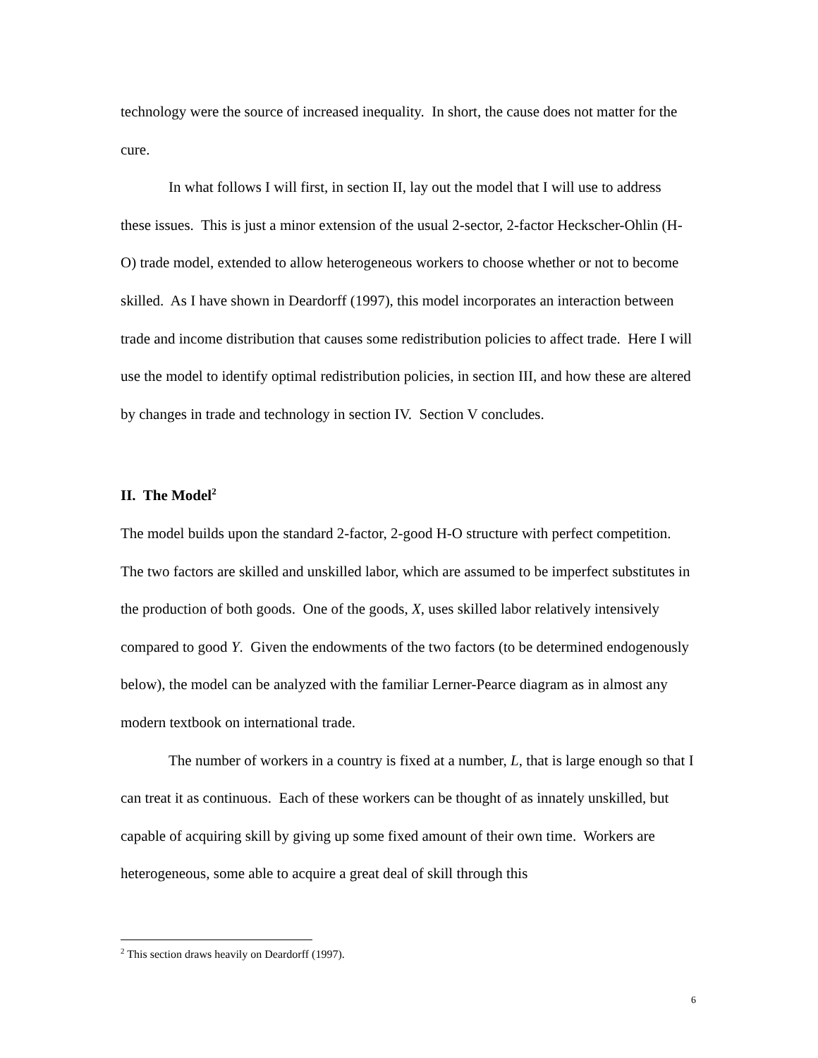technology were the source of increased inequality. In short, the cause does not matter for the cure.
In what follows I will first, in section II, lay out the model that I will use to address these issues. This is just a minor extension of the usual 2-sector, 2-factor Heckscher-Ohlin (H-O) trade model, extended to allow heterogeneous workers to choose whether or not to become skilled. As I have shown in Deardorff (1997), this model incorporates an interaction between trade and income distribution that causes some redistribution policies to affect trade. Here I will use the model to identify optimal redistribution policies, in section III, and how these are altered by changes in trade and technology in section IV. Section V concludes.
II. The Model<sup>2</sup>
The model builds upon the standard 2-factor, 2-good H-O structure with perfect competition. The two factors are skilled and unskilled labor, which are assumed to be imperfect substitutes in the production of both goods. One of the goods, X, uses skilled labor relatively intensively compared to good Y. Given the endowments of the two factors (to be determined endogenously below), the model can be analyzed with the familiar Lerner-Pearce diagram as in almost any modern textbook on international trade.
The number of workers in a country is fixed at a number, L, that is large enough so that I can treat it as continuous. Each of these workers can be thought of as innately unskilled, but capable of acquiring skill by giving up some fixed amount of their own time. Workers are heterogeneous, some able to acquire a great deal of skill through this
<sup>2</sup> This section draws heavily on Deardorff (1997).
6